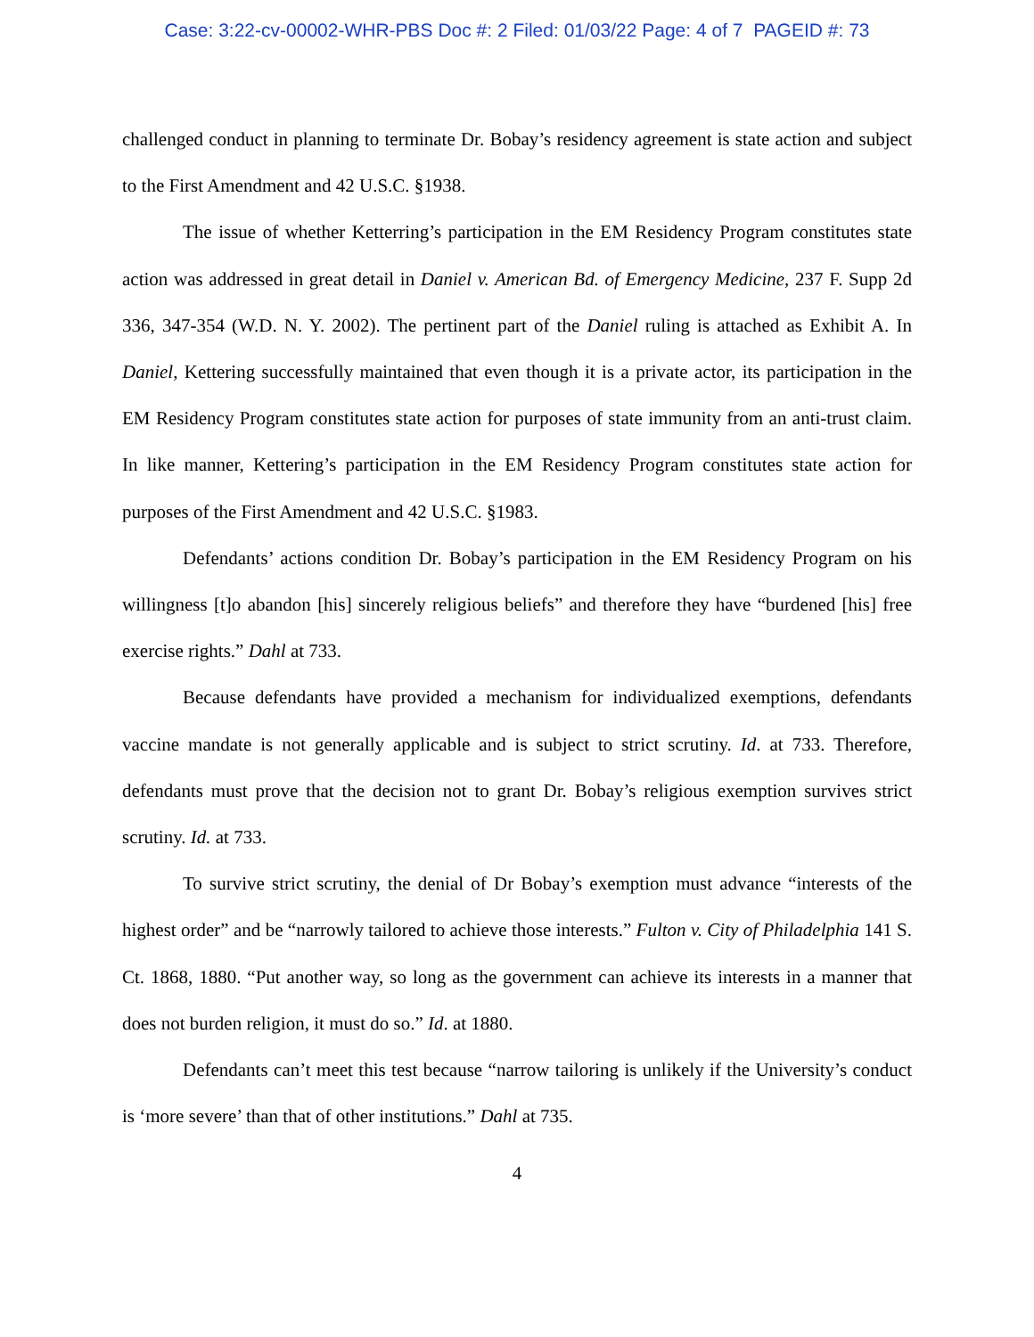Case: 3:22-cv-00002-WHR-PBS Doc #: 2 Filed: 01/03/22 Page: 4 of 7 PAGEID #: 73
challenged conduct in planning to terminate Dr. Bobay’s residency agreement is state action and subject to the First Amendment and 42 U.S.C. §1938.
The issue of whether Ketterring’s participation in the EM Residency Program constitutes state action was addressed in great detail in Daniel v. American Bd. of Emergency Medicine, 237 F. Supp 2d 336, 347-354 (W.D. N. Y. 2002). The pertinent part of the Daniel ruling is attached as Exhibit A. In Daniel, Kettering successfully maintained that even though it is a private actor, its participation in the EM Residency Program constitutes state action for purposes of state immunity from an anti-trust claim. In like manner, Kettering’s participation in the EM Residency Program constitutes state action for purposes of the First Amendment and 42 U.S.C. §1983.
Defendants’ actions condition Dr. Bobay’s participation in the EM Residency Program on his willingness [t]o abandon [his] sincerely religious beliefs” and therefore they have “burdened [his] free exercise rights.” Dahl at 733.
Because defendants have provided a mechanism for individualized exemptions, defendants vaccine mandate is not generally applicable and is subject to strict scrutiny. Id. at 733. Therefore, defendants must prove that the decision not to grant Dr. Bobay’s religious exemption survives strict scrutiny. Id. at 733.
To survive strict scrutiny, the denial of Dr Bobay’s exemption must advance “interests of the highest order” and be “narrowly tailored to achieve those interests.” Fulton v. City of Philadelphia 141 S. Ct. 1868, 1880. “Put another way, so long as the government can achieve its interests in a manner that does not burden religion, it must do so.” Id. at 1880.
Defendants can’t meet this test because “narrow tailoring is unlikely if the University’s conduct is ‘more severe’ than that of other institutions.” Dahl at 735.
4